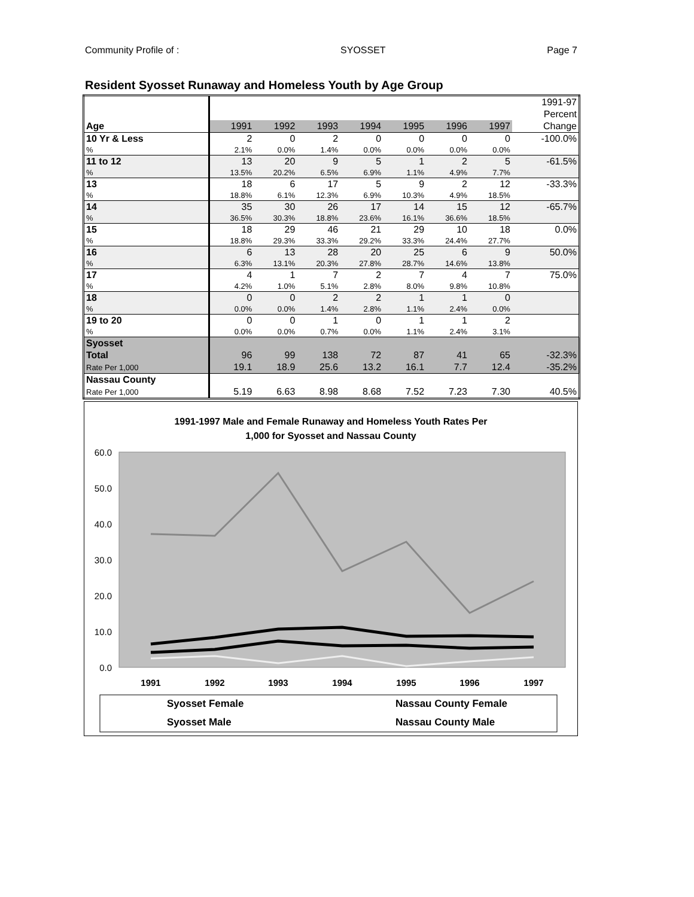Community Profile of : SYOSSET Page 7
Resident Syosset Runaway and Homeless Youth by Age Group
| | | | | | | | | 1991-97 |
| | | | | | | | | Percent |
| Age | 1991 | 1992 | 1993 | 1994 | 1995 | 1996 | 1997 | Change |
| 10 Yr & Less | 2 | 0 | 2 | 0 | 0 | 0 | 0 | -100.0% |
| % | 2.1% | 0.0% | 1.4% | 0.0% | 0.0% | 0.0% | 0.0% | |
| 11 to 12 | 13 | 20 | 9 | 5 | 1 | 2 | 5 | -61.5% |
| % | 13.5% | 20.2% | 6.5% | 6.9% | 1.1% | 4.9% | 7.7% | |
| 13 | 18 | 6 | 17 | 5 | 9 | 2 | 12 | -33.3% |
| % | 18.8% | 6.1% | 12.3% | 6.9% | 10.3% | 4.9% | 18.5% | |
| 14 | 35 | 30 | 26 | 17 | 14 | 15 | 12 | -65.7% |
| % | 36.5% | 30.3% | 18.8% | 23.6% | 16.1% | 36.6% | 18.5% | |
| 15 | 18 | 29 | 46 | 21 | 29 | 10 | 18 | 0.0% |
| % | 18.8% | 29.3% | 33.3% | 29.2% | 33.3% | 24.4% | 27.7% | |
| 16 | 6 | 13 | 28 | 20 | 25 | 6 | 9 | 50.0% |
| % | 6.3% | 13.1% | 20.3% | 27.8% | 28.7% | 14.6% | 13.8% | |
| 17 | 4 | 1 | 7 | 2 | 7 | 4 | 7 | 75.0% |
| % | 4.2% | 1.0% | 5.1% | 2.8% | 8.0% | 9.8% | 10.8% | |
| 18 | 0 | 0 | 2 | 2 | 1 | 1 | 0 | |
| % | 0.0% | 0.0% | 1.4% | 2.8% | 1.1% | 2.4% | 0.0% | |
| 19 to 20 | 0 | 0 | 1 | 0 | 1 | 1 | 2 | |
| % | 0.0% | 0.0% | 0.7% | 0.0% | 1.1% | 2.4% | 3.1% | |
| Syosset | | | | | | | | |
| Total | 96 | 99 | 138 | 72 | 87 | 41 | 65 | -32.3% |
| Rate Per 1,000 | 19.1 | 18.9 | 25.6 | 13.2 | 16.1 | 7.7 | 12.4 | -35.2% |
| Nassau County | | | | | | | | |
| Rate Per 1,000 | 5.19 | 6.63 | 8.98 | 8.68 | 7.52 | 7.23 | 7.30 | 40.5% |
1991-1997 Male and Female Runaway and Homeless Youth Rates Per
1,000 for Syosset and Nassau County
60.0
50.0
40.0
30.0
20.0
10.0
0.0
1991
1992
1993
1994
1995
1996
1997
Syosset Female
Syosset Male
Nassau County Female
Nassau County Male